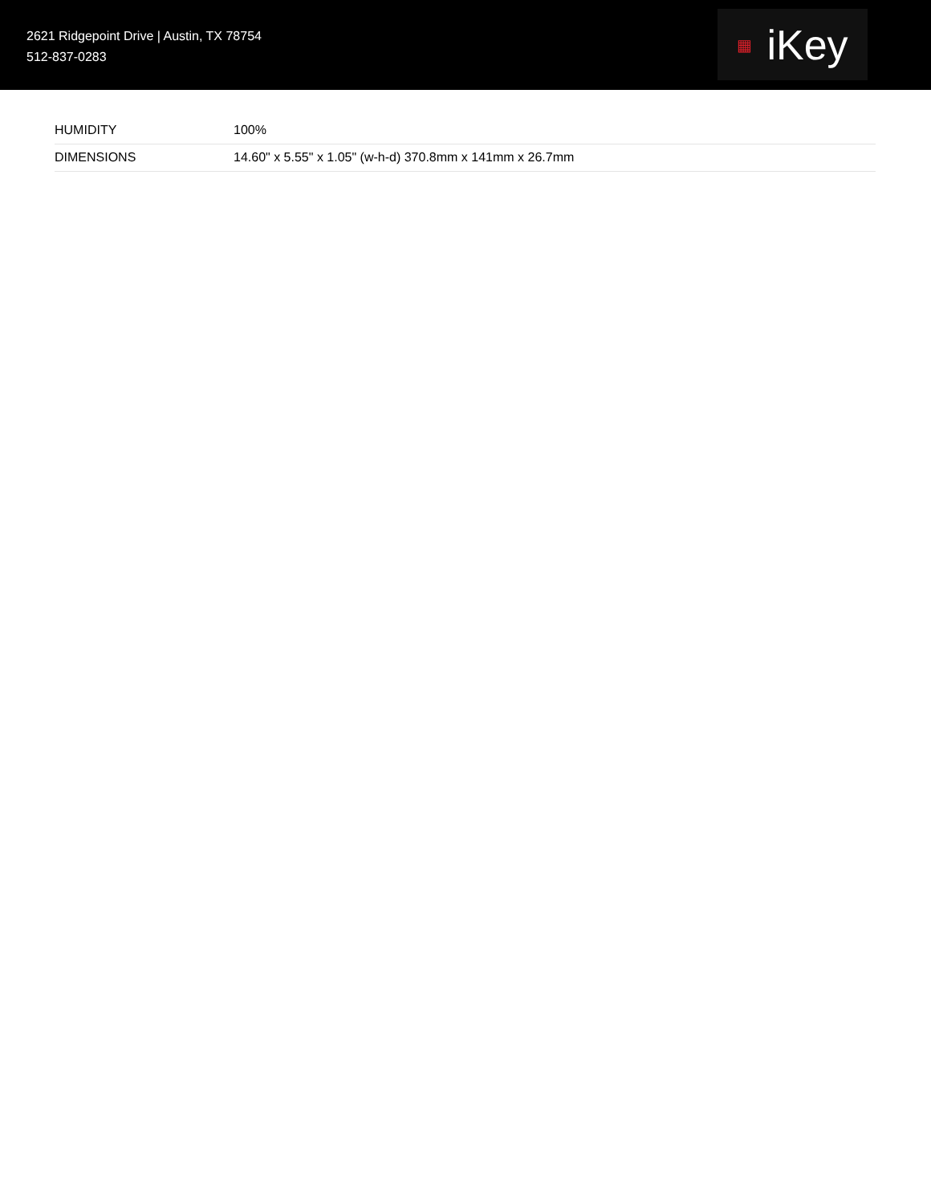2621 Ridgepoint Drive | Austin, TX 78754
512-837-0283
▦ iKey
| HUMIDITY | 100% |
| DIMENSIONS | 14.60" x 5.55" x 1.05" (w-h-d) 370.8mm x 141mm x 26.7mm |